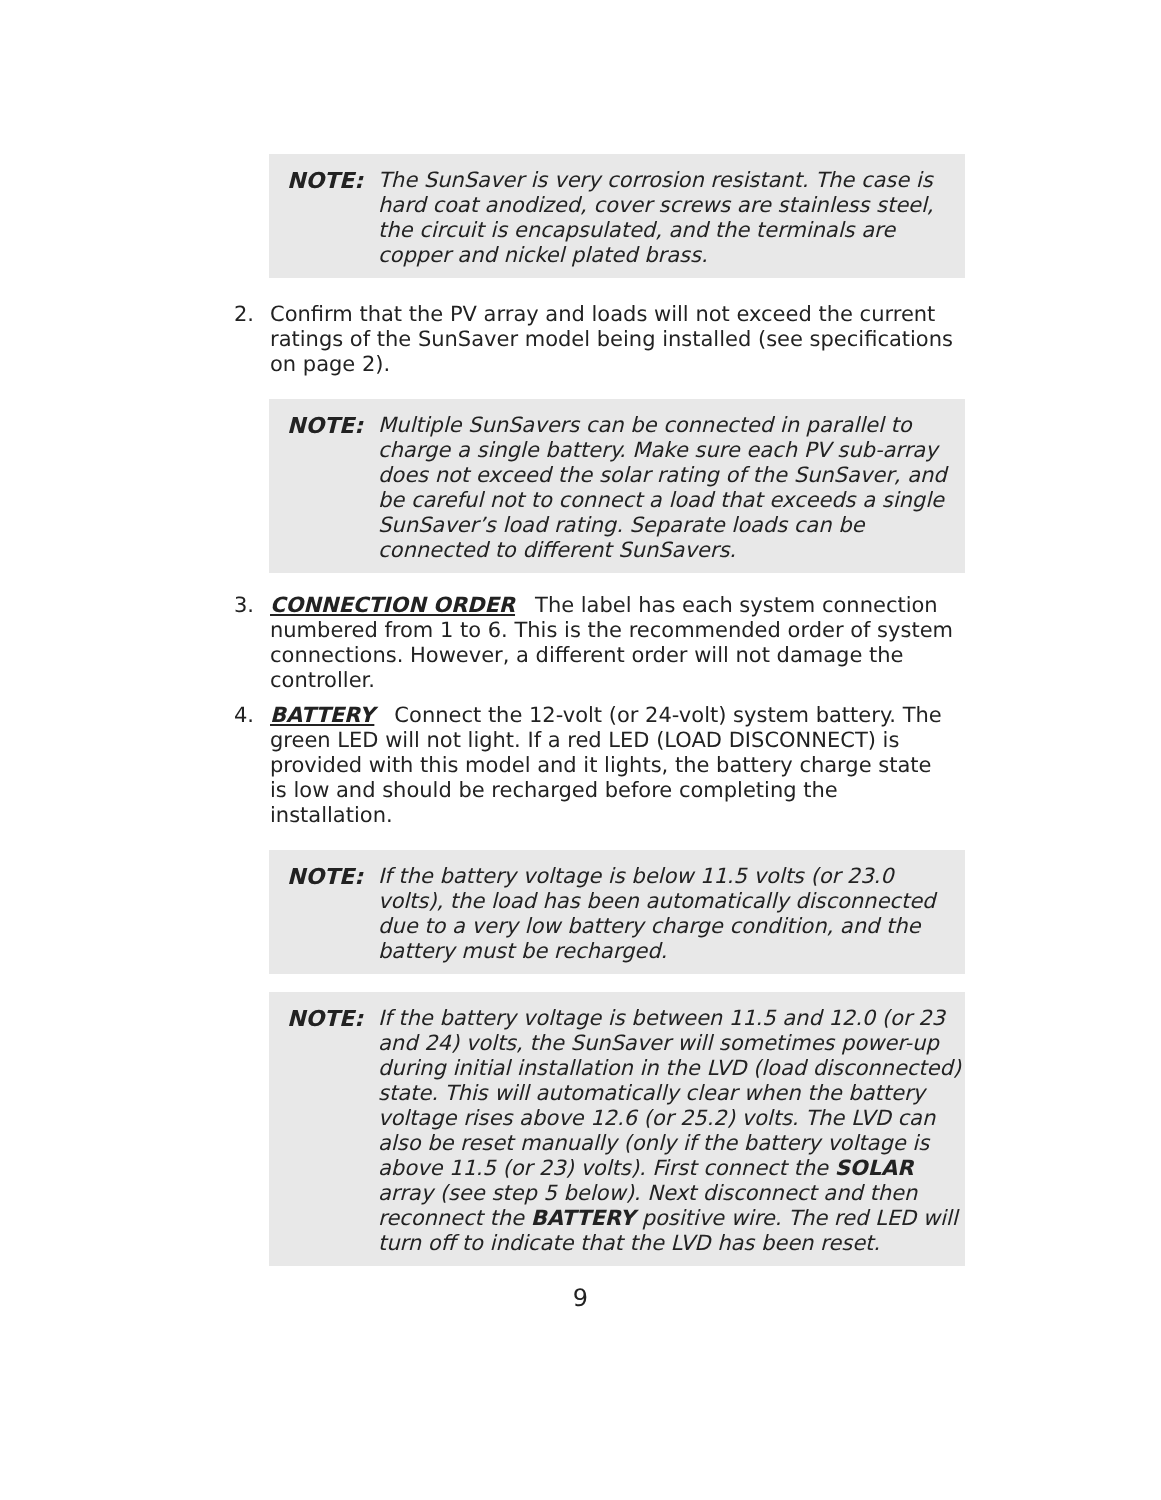NOTE: The SunSaver is very corrosion resistant. The case is hard coat anodized, cover screws are stainless steel, the circuit is encapsulated, and the terminals are copper and nickel plated brass.
2. Confirm that the PV array and loads will not exceed the current ratings of the SunSaver model being installed (see specifications on page 2).
NOTE: Multiple SunSavers can be connected in parallel to charge a single battery. Make sure each PV sub-array does not exceed the solar rating of the SunSaver, and be careful not to connect a load that exceeds a single SunSaver’s load rating. Separate loads can be connected to different SunSavers.
3. CONNECTION ORDER The label has each system connection numbered from 1 to 6. This is the recommended order of system connections. However, a different order will not damage the controller.
4. BATTERY Connect the 12-volt (or 24-volt) system battery. The green LED will not light. If a red LED (LOAD DISCONNECT) is provided with this model and it lights, the battery charge state is low and should be recharged before completing the installation.
NOTE: If the battery voltage is below 11.5 volts (or 23.0 volts), the load has been automatically disconnected due to a very low battery charge condition, and the battery must be recharged.
NOTE: If the battery voltage is between 11.5 and 12.0 (or 23 and 24) volts, the SunSaver will sometimes power-up during initial installation in the LVD (load disconnected) state. This will automatically clear when the battery voltage rises above 12.6 (or 25.2) volts. The LVD can also be reset manually (only if the battery voltage is above 11.5 (or 23) volts). First connect the SOLAR array (see step 5 below). Next disconnect and then reconnect the BATTERY positive wire. The red LED will turn off to indicate that the LVD has been reset.
9